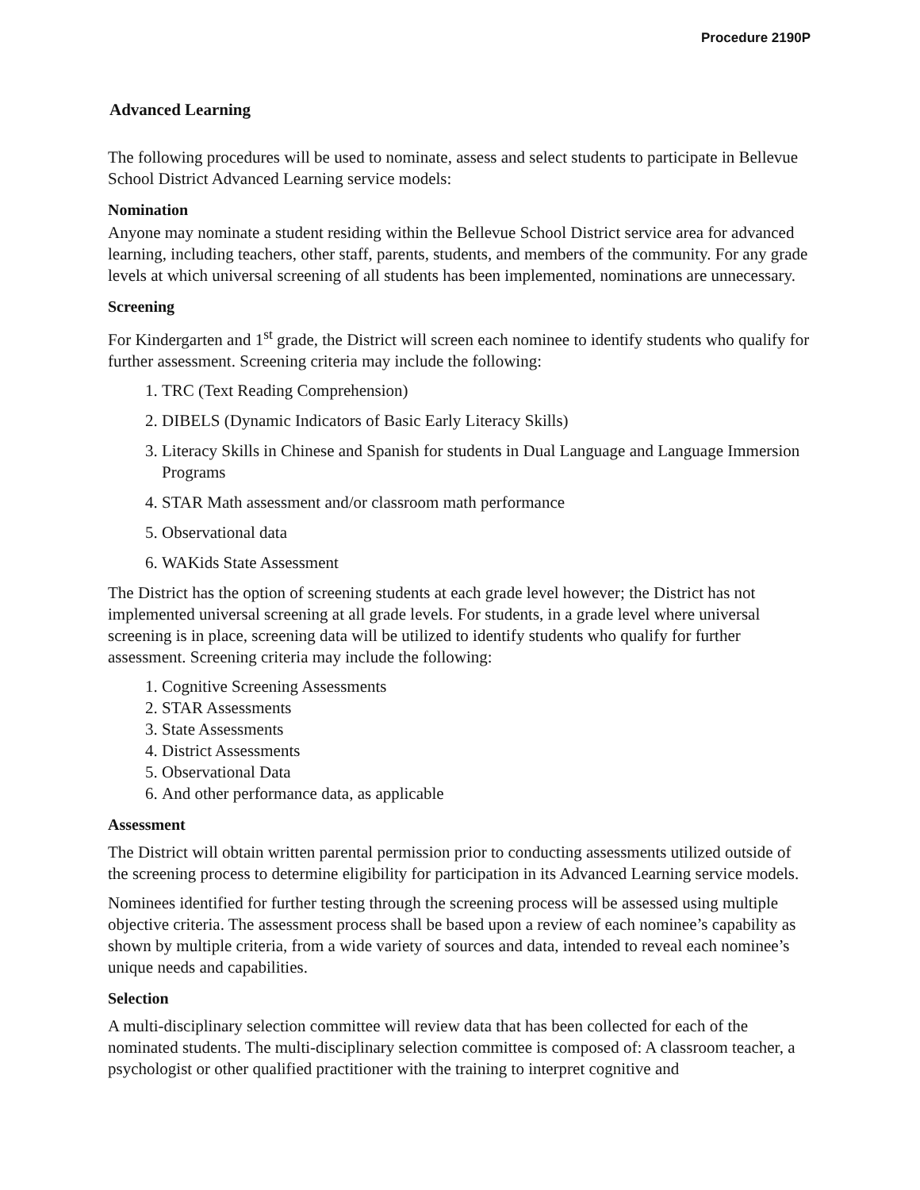Procedure 2190P
Advanced Learning
The following procedures will be used to nominate, assess and select students to participate in Bellevue School District Advanced Learning service models:
Nomination
Anyone may nominate a student residing within the Bellevue School District service area for advanced learning, including teachers, other staff, parents, students, and members of the community. For any grade levels at which universal screening of all students has been implemented, nominations are unnecessary.
Screening
For Kindergarten and 1<sup>st</sup> grade, the District will screen each nominee to identify students who qualify for further assessment. Screening criteria may include the following:
1. TRC (Text Reading Comprehension)
2. DIBELS (Dynamic Indicators of Basic Early Literacy Skills)
3. Literacy Skills in Chinese and Spanish for students in Dual Language and Language Immersion Programs
4. STAR Math assessment and/or classroom math performance
5. Observational data
6. WAKids State Assessment
The District has the option of screening students at each grade level however; the District has not implemented universal screening at all grade levels. For students, in a grade level where universal screening is in place, screening data will be utilized to identify students who qualify for further assessment. Screening criteria may include the following:
1. Cognitive Screening Assessments
2. STAR Assessments
3. State Assessments
4. District Assessments
5. Observational Data
6. And other performance data, as applicable
Assessment
The District will obtain written parental permission prior to conducting assessments utilized outside of the screening process to determine eligibility for participation in its Advanced Learning service models.
Nominees identified for further testing through the screening process will be assessed using multiple objective criteria. The assessment process shall be based upon a review of each nominee’s capability as shown by multiple criteria, from a wide variety of sources and data, intended to reveal each nominee’s unique needs and capabilities.
Selection
A multi-disciplinary selection committee will review data that has been collected for each of the nominated students. The multi-disciplinary selection committee is composed of: A classroom teacher, a psychologist or other qualified practitioner with the training to interpret cognitive and